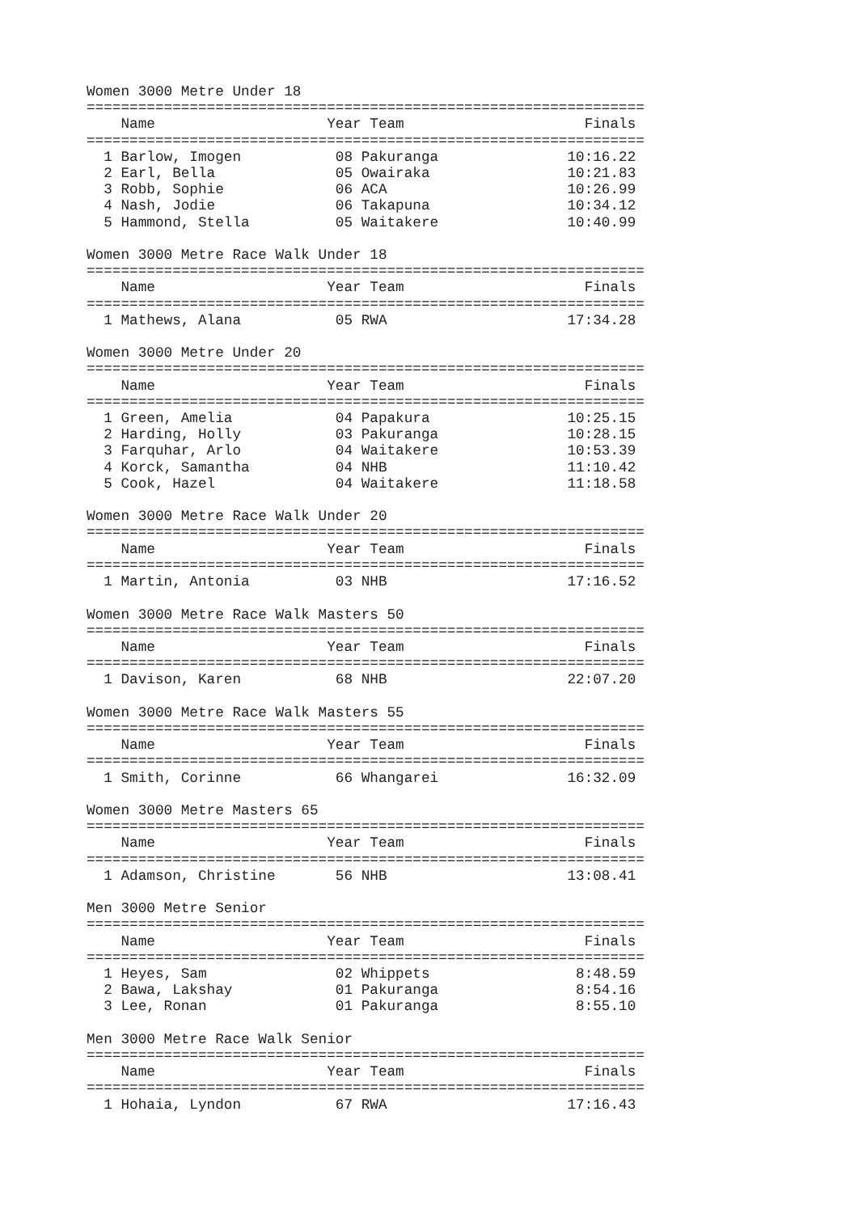Women 3000 Metre Under 18
=================================================================
    Name                    Year Team                     Finals
=================================================================
  1 Barlow, Imogen           08 Pakuranga               10:16.22
  2 Earl, Bella              05 Owairaka                10:21.83
  3 Robb, Sophie             06 ACA                     10:26.99
  4 Nash, Jodie              06 Takapuna                10:34.12
  5 Hammond, Stella          05 Waitakere               10:40.99

Women 3000 Metre Race Walk Under 18
=================================================================
    Name                    Year Team                     Finals
=================================================================
  1 Mathews, Alana           05 RWA                     17:34.28

Women 3000 Metre Under 20
=================================================================
    Name                    Year Team                     Finals
=================================================================
  1 Green, Amelia            04 Papakura                10:25.15
  2 Harding, Holly           03 Pakuranga               10:28.15
  3 Farquhar, Arlo           04 Waitakere               10:53.39
  4 Korck, Samantha          04 NHB                     11:10.42
  5 Cook, Hazel              04 Waitakere               11:18.58

Women 3000 Metre Race Walk Under 20
=================================================================
    Name                    Year Team                     Finals
=================================================================
  1 Martin, Antonia          03 NHB                     17:16.52

Women 3000 Metre Race Walk Masters 50
=================================================================
    Name                    Year Team                     Finals
=================================================================
  1 Davison, Karen           68 NHB                     22:07.20

Women 3000 Metre Race Walk Masters 55
=================================================================
    Name                    Year Team                     Finals
=================================================================
  1 Smith, Corinne           66 Whangarei               16:32.09

Women 3000 Metre Masters 65
=================================================================
    Name                    Year Team                     Finals
=================================================================
  1 Adamson, Christine       56 NHB                     13:08.41

Men 3000 Metre Senior
=================================================================
    Name                    Year Team                     Finals
=================================================================
  1 Heyes, Sam               02 Whippets                 8:48.59
  2 Bawa, Lakshay            01 Pakuranga                8:54.16
  3 Lee, Ronan               01 Pakuranga                8:55.10

Men 3000 Metre Race Walk Senior
=================================================================
    Name                    Year Team                     Finals
=================================================================
  1 Hohaia, Lyndon           67 RWA                     17:16.43